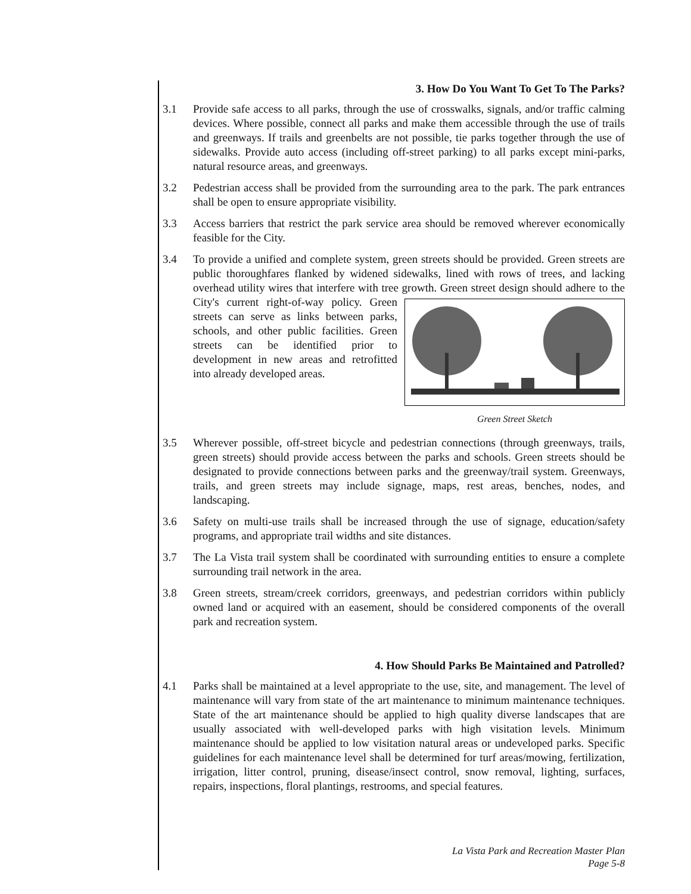3. How Do You Want To Get To The Parks?
3.1 Provide safe access to all parks, through the use of crosswalks, signals, and/or traffic calming devices. Where possible, connect all parks and make them accessible through the use of trails and greenways. If trails and greenbelts are not possible, tie parks together through the use of sidewalks. Provide auto access (including off-street parking) to all parks except mini-parks, natural resource areas, and greenways.
3.2 Pedestrian access shall be provided from the surrounding area to the park. The park entrances shall be open to ensure appropriate visibility.
3.3 Access barriers that restrict the park service area should be removed wherever economically feasible for the City.
3.4 To provide a unified and complete system, green streets should be provided. Green streets are public thoroughfares flanked by widened sidewalks, lined with rows of trees, and lacking overhead utility wires that interfere with tree growth. Green street
Green Street Sketch
design should adhere to the City's current right-of-way policy. Green streets can serve as links between parks, schools, and other public facilities. Green streets can be identified prior to development in new areas and retrofitted into already developed areas.
3.5 Wherever possible, off-street bicycle and pedestrian connections (through greenways, trails, green streets) should provide access between the parks and schools. Green streets should be designated to provide connections between parks and the greenway/trail system. Greenways, trails, and green streets may include signage, maps, rest areas, benches, nodes, and landscaping.
3.6 Safety on multi-use trails shall be increased through the use of signage, education/safety programs, and appropriate trail widths and site distances.
3.7 The La Vista trail system shall be coordinated with surrounding entities to ensure a complete surrounding trail network in the area.
3.8 Green streets, stream/creek corridors, greenways, and pedestrian corridors within publicly owned land or acquired with an easement, should be considered components of the overall park and recreation system.
4. How Should Parks Be Maintained and Patrolled?
4.1 Parks shall be maintained at a level appropriate to the use, site, and management. The level of maintenance will vary from state of the art maintenance to minimum maintenance techniques. State of the art maintenance should be applied to high quality diverse landscapes that are usually associated with well-developed parks with high visitation levels. Minimum maintenance should be applied to low visitation natural areas or undeveloped parks. Specific guidelines for each maintenance level shall be determined for turf areas/mowing, fertilization, irrigation, litter control, pruning, disease/insect control, snow removal, lighting, surfaces, repairs, inspections, floral plantings, restrooms, and special features.
La Vista Park and Recreation Master Plan
Page 5-8